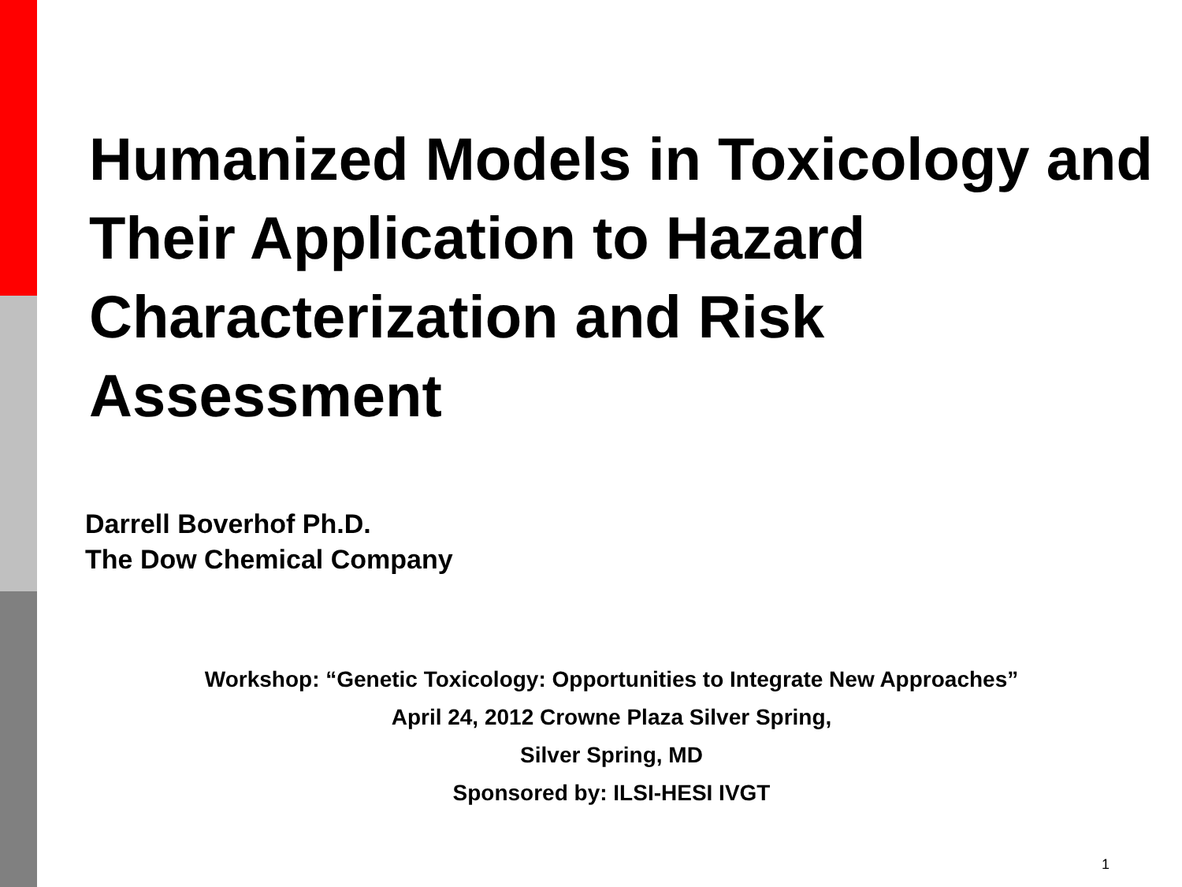Humanized Models in Toxicology and Their Application to Hazard Characterization and Risk Assessment
Darrell Boverhof Ph.D.
The Dow Chemical Company
Workshop: “Genetic Toxicology: Opportunities to Integrate New Approaches”
April 24, 2012 Crowne Plaza Silver Spring,
Silver Spring, MD
Sponsored by: ILSI-HESI IVGT
1